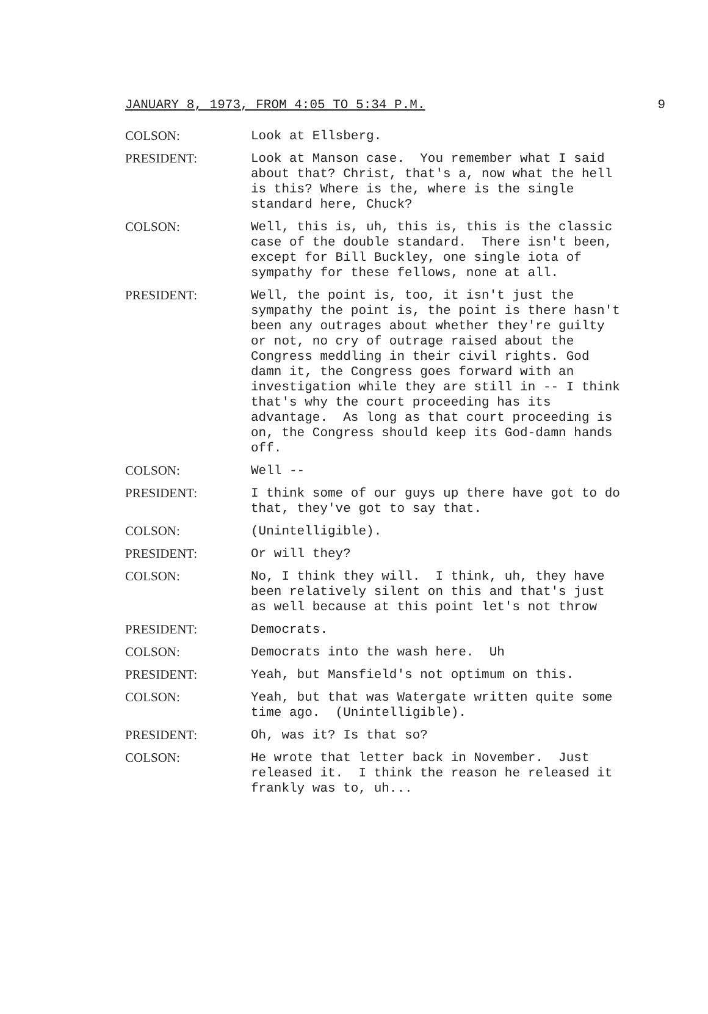JANUARY 8, 1973, FROM 4:05 TO 5:34 P.M. 9
COLSON: Look at Ellsberg.
PRESIDENT: Look at Manson case. You remember what I said about that? Christ, that's a, now what the hell is this? Where is the, where is the single standard here, Chuck?
COLSON: Well, this is, uh, this is, this is the classic case of the double standard. There isn't been, except for Bill Buckley, one single iota of sympathy for these fellows, none at all.
PRESIDENT: Well, the point is, too, it isn't just the sympathy the point is, the point is there hasn't been any outrages about whether they're guilty or not, no cry of outrage raised about the Congress meddling in their civil rights. God damn it, the Congress goes forward with an investigation while they are still in -- I think that's why the court proceeding has its advantage. As long as that court proceeding is on, the Congress should keep its God-damn hands off.
COLSON: Well --
PRESIDENT: I think some of our guys up there have got to do that, they've got to say that.
COLSON: (Unintelligible).
PRESIDENT: Or will they?
COLSON: No, I think they will. I think, uh, they have been relatively silent on this and that's just as well because at this point let's not throw
PRESIDENT: Democrats.
COLSON: Democrats into the wash here. Uh
PRESIDENT: Yeah, but Mansfield's not optimum on this.
COLSON: Yeah, but that was Watergate written quite some time ago. (Unintelligible).
PRESIDENT: Oh, was it? Is that so?
COLSON: He wrote that letter back in November. Just released it. I think the reason he released it frankly was to, uh...